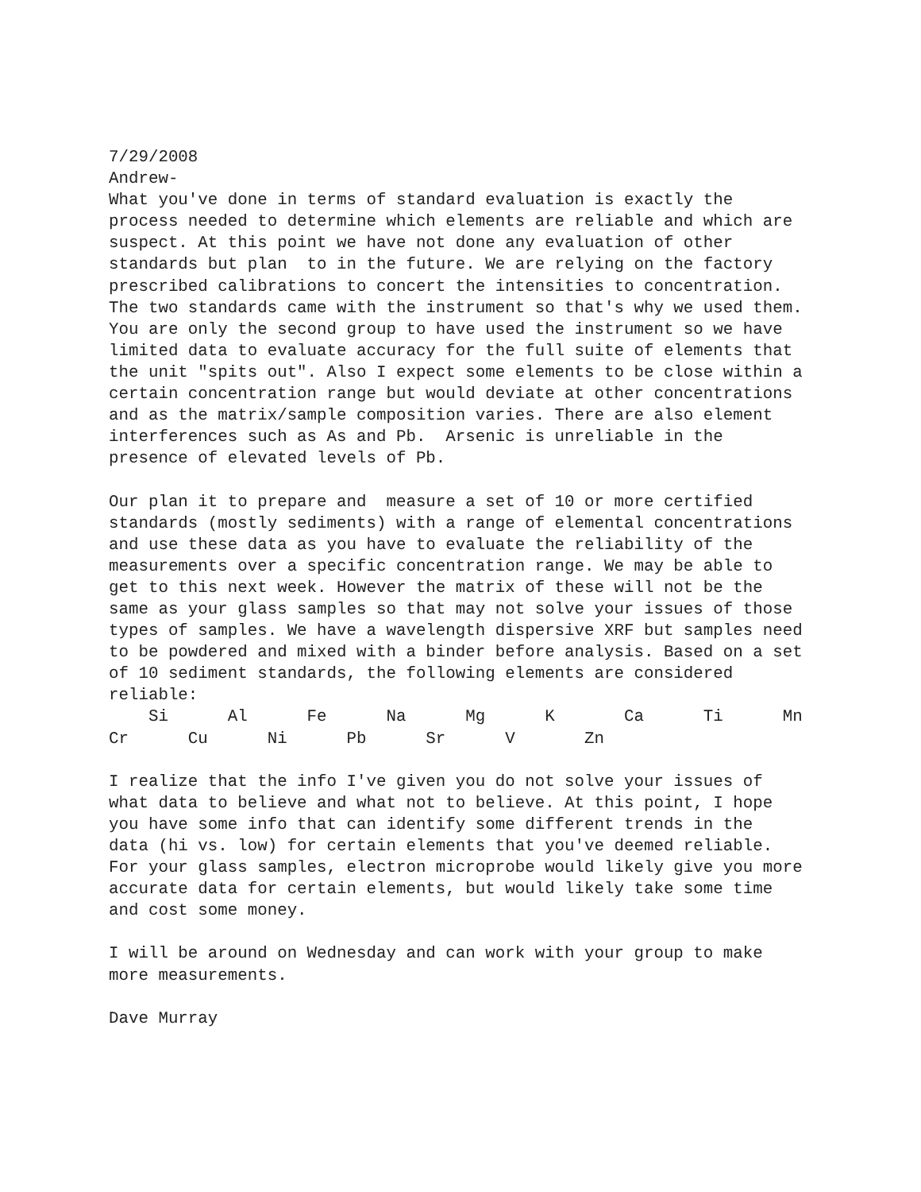7/29/2008 Andrew- What you've done in terms of standard evaluation is exactly the process needed to determine which elements are reliable and which are suspect. At this point we have not done any evaluation of other standards but plan to in the future. We are relying on the factory prescribed calibrations to concert the intensities to concentration. The two standards came with the instrument so that's why we used them. You are only the second group to have used the instrument so we have limited data to evaluate accuracy for the full suite of elements that the unit "spits out". Also I expect some elements to be close within a certain concentration range but would deviate at other concentrations and as the matrix/sample composition varies. There are also element interferences such as As and Pb. Arsenic is unreliable in the presence of elevated levels of Pb. Our plan it to prepare and measure a set of 10 or more certified standards (mostly sediments) with a range of elemental concentrations and use these data as you have to evaluate the reliability of the measurements over a specific concentration range. We may be able to get to this next week. However the matrix of these will not be the same as your glass samples so that may not solve your issues of those types of samples. We have a wavelength dispersive XRF but samples need to be powdered and mixed with a binder before analysis. Based on a set of 10 sediment standards, the following elements are considered reliable: Si Al Fe Na Mg K Ca Ti Mn Cr Cu Ni Pb Sr V Zn I realize that the info I've given you do not solve your issues of what data to believe and what not to believe. At this point, I hope you have some info that can identify some different trends in the data (hi vs. low) for certain elements that you've deemed reliable. For your glass samples, electron microprobe would likely give you more accurate data for certain elements, but would likely take some time and cost some money. I will be around on Wednesday and can work with your group to make more measurements. Dave Murray